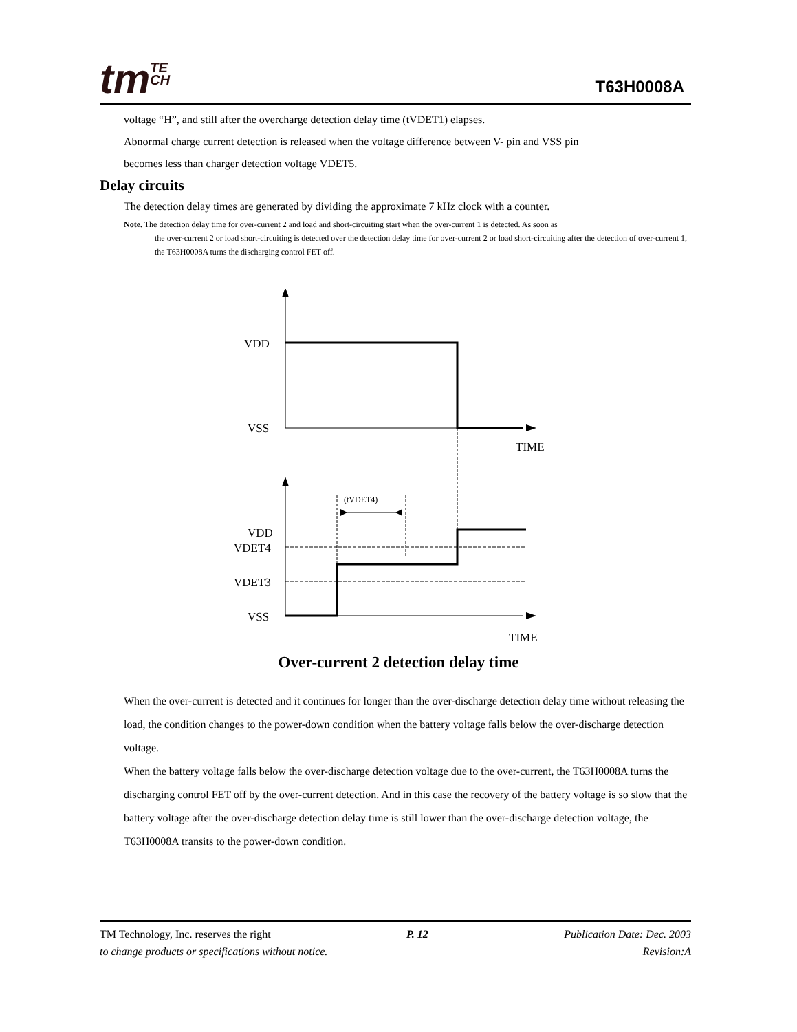tmTE
CH
T63H0008A
voltage “H”, and still after the overcharge detection delay time (tVDET1) elapses.
Abnormal charge current detection is released when the voltage difference between V- pin and VSS pin
becomes less than charger detection voltage VDET5.
Delay circuits
The detection delay times are generated by dividing the approximate 7 kHz clock with a counter.
Note. The detection delay time for over-current 2 and load and short-circuiting start when the over-current 1 is detected. As soon as
the over-current 2 or load short-circuiting is detected over the detection delay time for over-current 2 or load short-circuiting after the detection of over-current 1, the T63H0008A turns the discharging control FET off.
VDD
VSS
TIME
(tVDET4)
VDD
VDET4
VDET3
VSS
TIME
Over-current 2 detection delay time
When the over-current is detected and it continues for longer than the over-discharge detection delay time without releasing the load, the condition changes to the power-down condition when the battery voltage falls below the over-discharge detection voltage.
When the battery voltage falls below the over-discharge detection voltage due to the over-current, the T63H0008A turns the discharging control FET off by the over-current detection. And in this case the recovery of the battery voltage is so slow that the battery voltage after the over-discharge detection delay time is still lower than the over-discharge detection voltage, the T63H0008A transits to the power-down condition.
TM Technology, Inc. reserves the right P. 12 Publication Date: Dec. 2003
to change products or specifications without notice. Revision:A